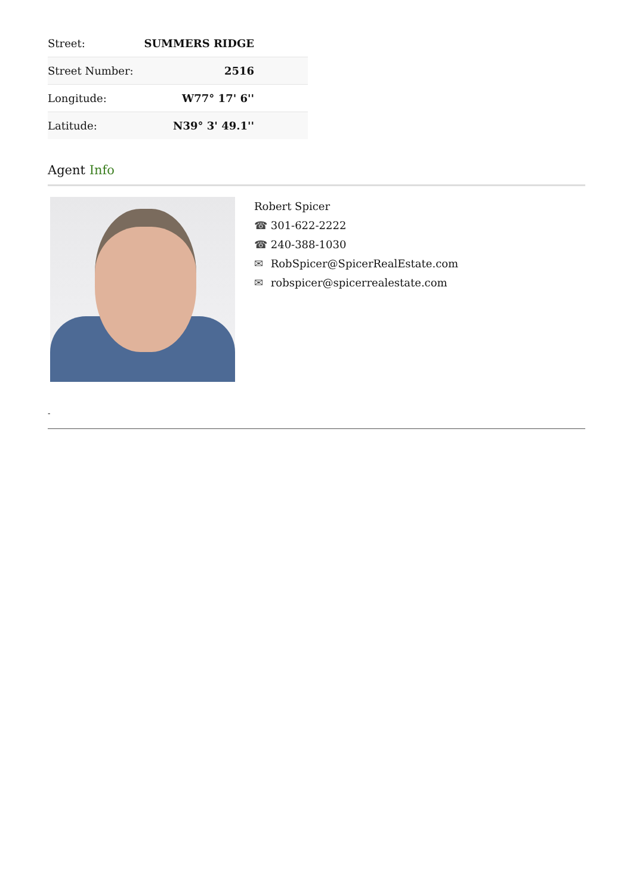| Street: | SUMMERS RIDGE |
| Street Number: | 2516 |
| Longitude: | W77° 17' 6'' |
| Latitude: | N39° 3' 49.1'' |
Agent Info
Robert Spicer
☎ 301-622-2222
☎ 240-388-1030
✉ RobSpicer@SpicerRealEstate.com
✉ robspicer@spicerrealestate.com
-